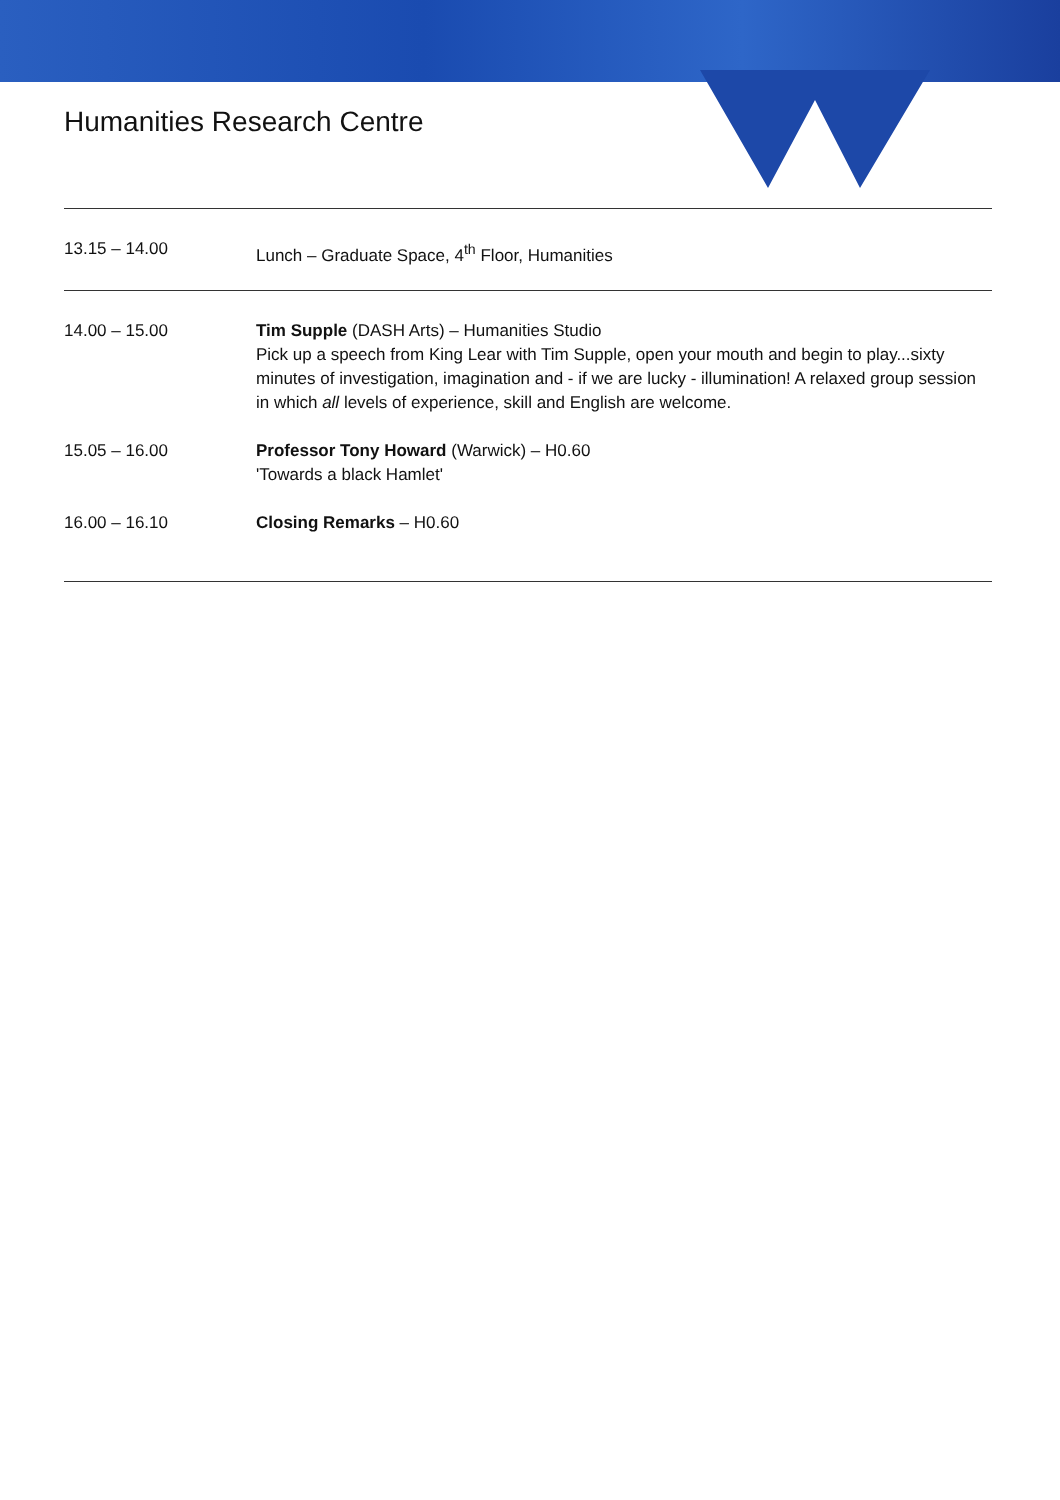Humanities Research Centre
13.15 – 14.00 Lunch – Graduate Space, 4<sup>th</sup> Floor, Humanities
14.00 – 15.00 Tim Supple (DASH Arts) – Humanities Studio
Pick up a speech from King Lear with Tim Supple, open your mouth and begin to play...sixty minutes of investigation, imagination and - if we are lucky - illumination! A relaxed group session in which all levels of experience, skill and English are welcome.
15.05 – 16.00 Professor Tony Howard (Warwick) – H0.60
'Towards a black Hamlet'
16.00 – 16.10 Closing Remarks – H0.60